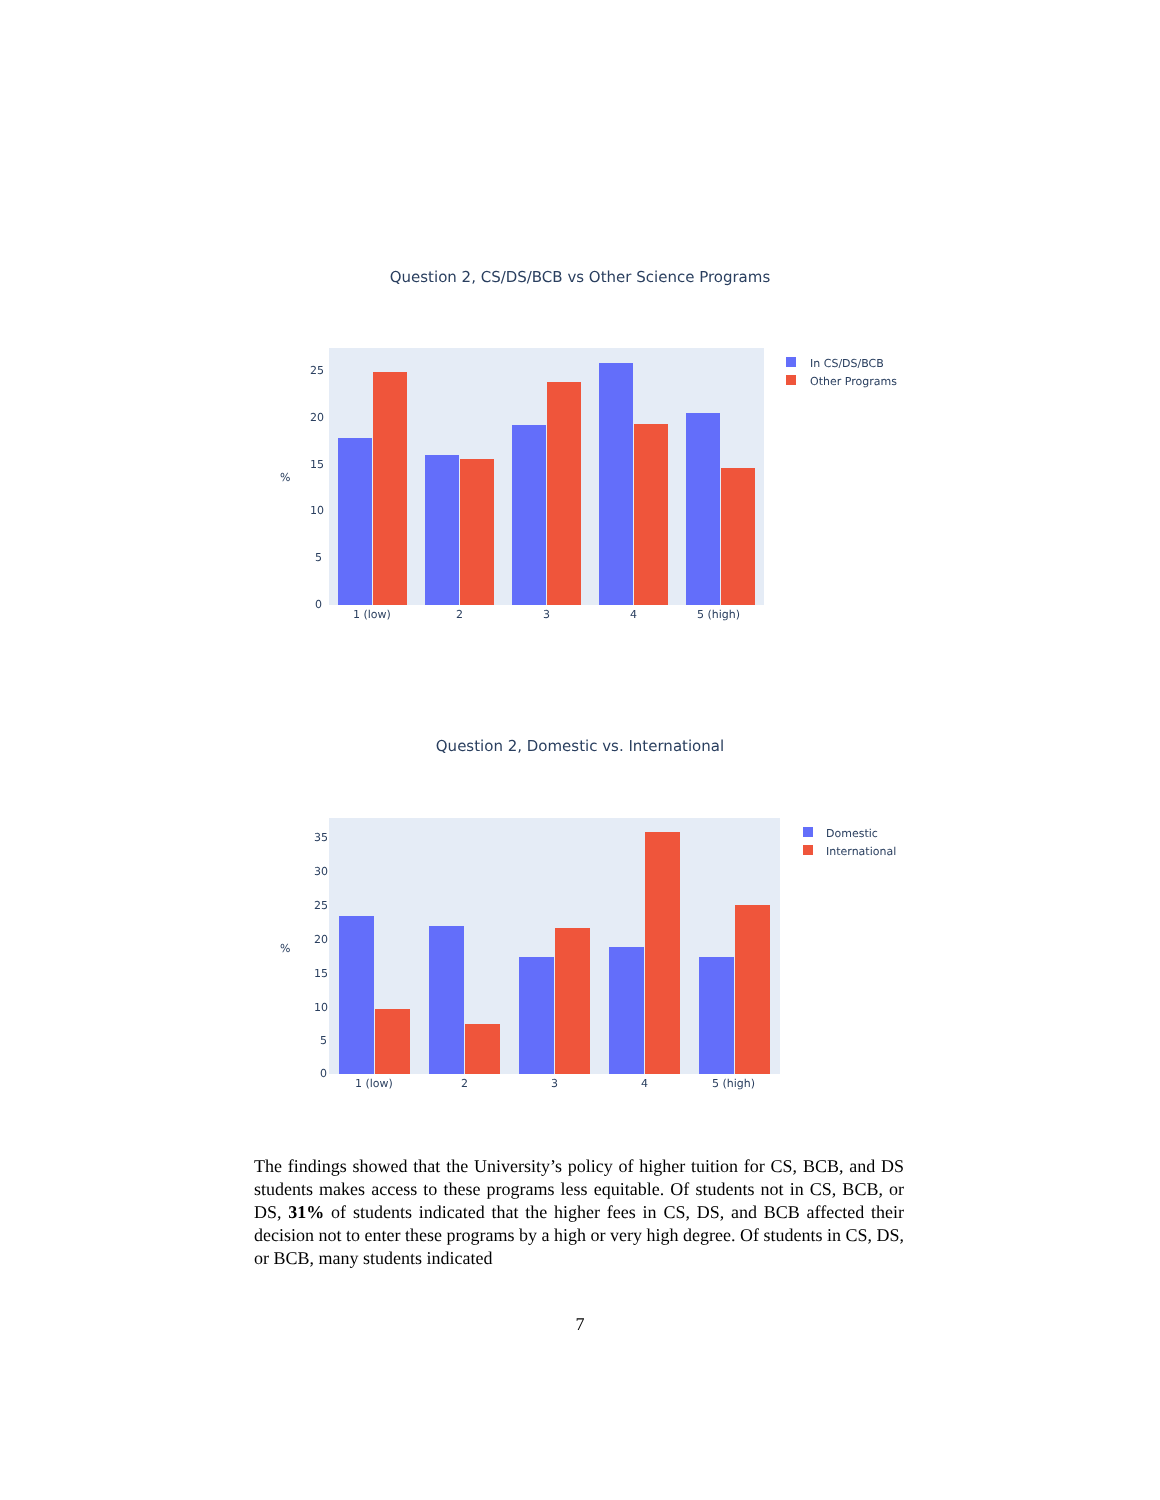Question 2, CS/DS/BCB vs Other Science Programs
%
0
5
10
15
20
25
1 (low)
2
3
4
5 (high)
In CS/DS/BCB
Other Programs
Question 2, Domestic vs. International
%
0
5
10
15
20
25
30
35
1 (low)
2
3
4
5 (high)
Domestic
International
The findings showed that the University’s policy of higher tuition for CS, BCB, and DS students makes access to these programs less equitable. Of students not in CS, BCB, or DS, 31% of students indicated that the higher fees in CS, DS, and BCB affected their decision not to enter these programs by a high or very high degree. Of students in CS, DS, or BCB, many students indicated
7